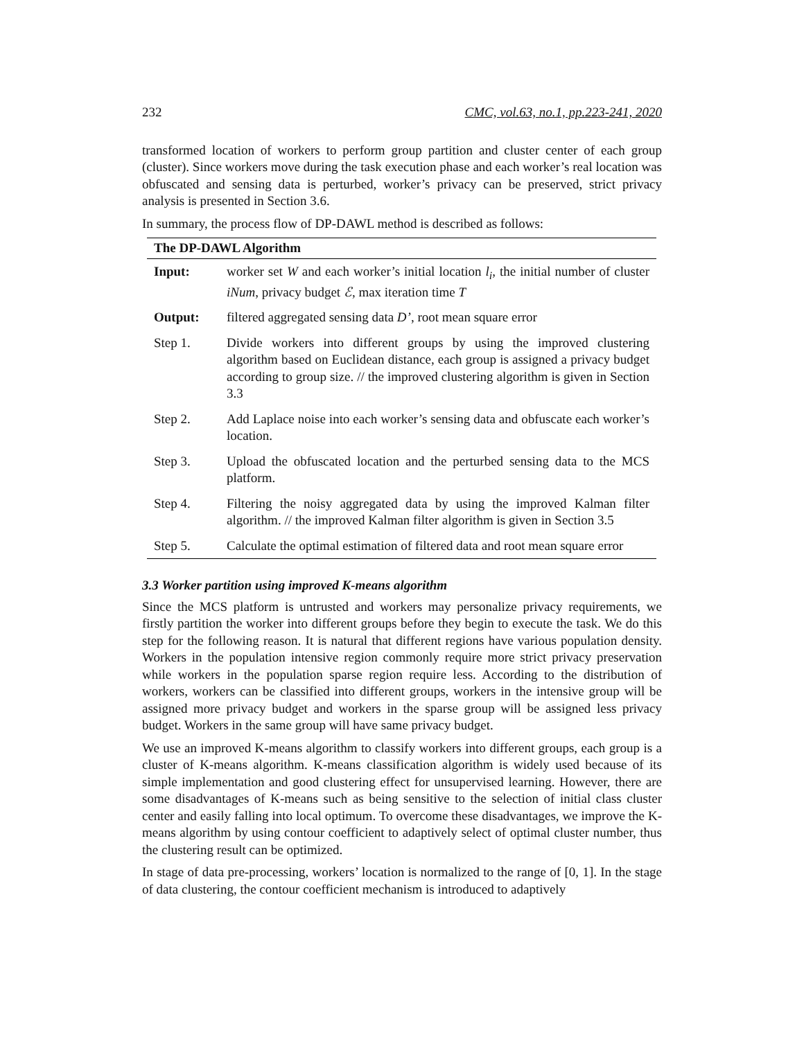232 CMC, vol.63, no.1, pp.223-241, 2020
transformed location of workers to perform group partition and cluster center of each group (cluster). Since workers move during the task execution phase and each worker’s real location was obfuscated and sensing data is perturbed, worker’s privacy can be preserved, strict privacy analysis is presented in Section 3.6.
In summary, the process flow of DP-DAWL method is described as follows:
| The DP-DAWL Algorithm | |
| --- | --- |
| Input: | worker set W and each worker’s initial location l<sub>i</sub> , the initial number of cluster iNum , privacy budget ℰ , max iteration time T |
| Output: | filtered aggregated sensing data D’ , root mean square error |
| Step 1. | Divide workers into different groups by using the improved clustering algorithm based on Euclidean distance, each group is assigned a privacy budget according to group size. // the improved clustering algorithm is given in Section 3.3 |
| Step 2. | Add Laplace noise into each worker’s sensing data and obfuscate each worker’s location. |
| Step 3. | Upload the obfuscated location and the perturbed sensing data to the MCS platform. |
| Step 4. | Filtering the noisy aggregated data by using the improved Kalman filter algorithm. // the improved Kalman filter algorithm is given in Section 3.5 |
| Step 5. | Calculate the optimal estimation of filtered data and root mean square error |
3.3 Worker partition using improved K-means algorithm
Since the MCS platform is untrusted and workers may personalize privacy requirements, we firstly partition the worker into different groups before they begin to execute the task. We do this step for the following reason. It is natural that different regions have various population density. Workers in the population intensive region commonly require more strict privacy preservation while workers in the population sparse region require less. According to the distribution of workers, workers can be classified into different groups, workers in the intensive group will be assigned more privacy budget and workers in the sparse group will be assigned less privacy budget. Workers in the same group will have same privacy budget.
We use an improved K-means algorithm to classify workers into different groups, each group is a cluster of K-means algorithm. K-means classification algorithm is widely used because of its simple implementation and good clustering effect for unsupervised learning. However, there are some disadvantages of K-means such as being sensitive to the selection of initial class cluster center and easily falling into local optimum. To overcome these disadvantages, we improve the K-means algorithm by using contour coefficient to adaptively select of optimal cluster number, thus the clustering result can be optimized.
In stage of data pre-processing, workers’ location is normalized to the range of [0, 1]. In the stage of data clustering, the contour coefficient mechanism is introduced to adaptively